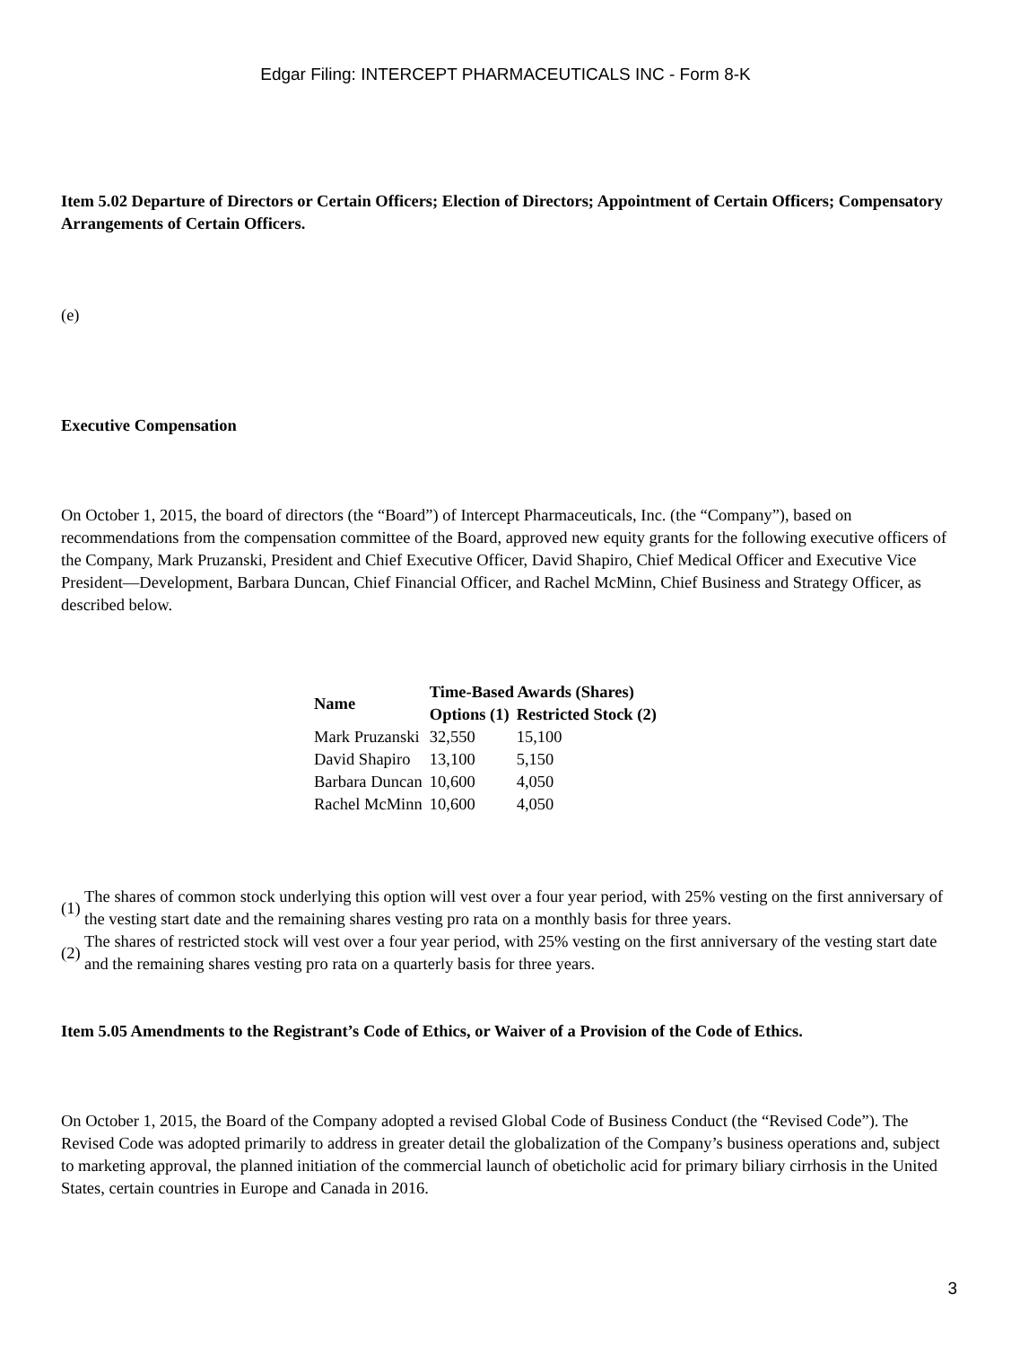Edgar Filing: INTERCEPT PHARMACEUTICALS INC - Form 8-K
Item 5.02 Departure of Directors or Certain Officers; Election of Directors; Appointment of Certain Officers; Compensatory Arrangements of Certain Officers.
(e)
Executive Compensation
On October 1, 2015, the board of directors (the “Board”) of Intercept Pharmaceuticals, Inc. (the “Company”), based on recommendations from the compensation committee of the Board, approved new equity grants for the following executive officers of the Company, Mark Pruzanski, President and Chief Executive Officer, David Shapiro, Chief Medical Officer and Executive Vice President—Development, Barbara Duncan, Chief Financial Officer, and Rachel McMinn, Chief Business and Strategy Officer, as described below.
| Name | Time-Based Awards (Shares) | |
| --- | --- | --- |
| | Options (1) | Restricted Stock (2) |
| Mark Pruzanski | 32,550 | 15,100 |
| David Shapiro | 13,100 | 5,150 |
| Barbara Duncan | 10,600 | 4,050 |
| Rachel McMinn | 10,600 | 4,050 |
(1) The shares of common stock underlying this option will vest over a four year period, with 25% vesting on the first anniversary of the vesting start date and the remaining shares vesting pro rata on a monthly basis for three years.
(2) The shares of restricted stock will vest over a four year period, with 25% vesting on the first anniversary of the vesting start date and the remaining shares vesting pro rata on a quarterly basis for three years.
Item 5.05 Amendments to the Registrant’s Code of Ethics, or Waiver of a Provision of the Code of Ethics.
On October 1, 2015, the Board of the Company adopted a revised Global Code of Business Conduct (the “Revised Code”). The Revised Code was adopted primarily to address in greater detail the globalization of the Company’s business operations and, subject to marketing approval, the planned initiation of the commercial launch of obeticholic acid for primary biliary cirrhosis in the United States, certain countries in Europe and Canada in 2016.
3